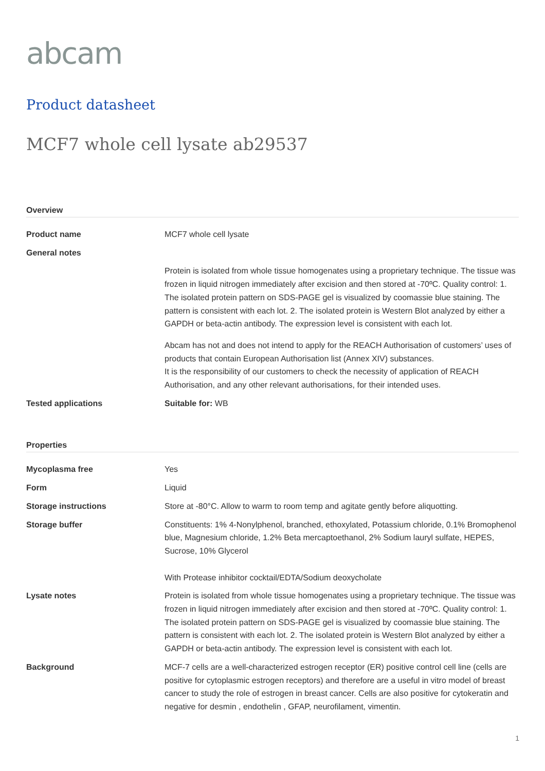abcam
Product datasheet
MCF7 whole cell lysate ab29537
Overview
Product name MCF7 whole cell lysate
General notes
Protein is isolated from whole tissue homogenates using a proprietary technique. The tissue was frozen in liquid nitrogen immediately after excision and then stored at -70ºC. Quality control: 1. The isolated protein pattern on SDS-PAGE gel is visualized by coomassie blue staining. The pattern is consistent with each lot. 2. The isolated protein is Western Blot analyzed by either a GAPDH or beta-actin antibody. The expression level is consistent with each lot.
Abcam has not and does not intend to apply for the REACH Authorisation of customers’ uses of products that contain European Authorisation list (Annex XIV) substances.
It is the responsibility of our customers to check the necessity of application of REACH Authorisation, and any other relevant authorisations, for their intended uses.
Tested applications Suitable for: WB
Properties
Mycoplasma free Yes
Form Liquid
Storage instructions Store at -80°C. Allow to warm to room temp and agitate gently before aliquotting.
Storage buffer Constituents: 1% 4-Nonylphenol, branched, ethoxylated, Potassium chloride, 0.1% Bromophenol blue, Magnesium chloride, 1.2% Beta mercaptoethanol, 2% Sodium lauryl sulfate, HEPES, Sucrose, 10% Glycerol
With Protease inhibitor cocktail/EDTA/Sodium deoxycholate
Lysate notes Protein is isolated from whole tissue homogenates using a proprietary technique. The tissue was frozen in liquid nitrogen immediately after excision and then stored at -70ºC. Quality control: 1. The isolated protein pattern on SDS-PAGE gel is visualized by coomassie blue staining. The pattern is consistent with each lot. 2. The isolated protein is Western Blot analyzed by either a GAPDH or beta-actin antibody. The expression level is consistent with each lot.
Background MCF-7 cells are a well-characterized estrogen receptor (ER) positive control cell line (cells are positive for cytoplasmic estrogen receptors) and therefore are a useful in vitro model of breast cancer to study the role of estrogen in breast cancer. Cells are also positive for cytokeratin and negative for desmin , endothelin , GFAP, neurofilament, vimentin.
1